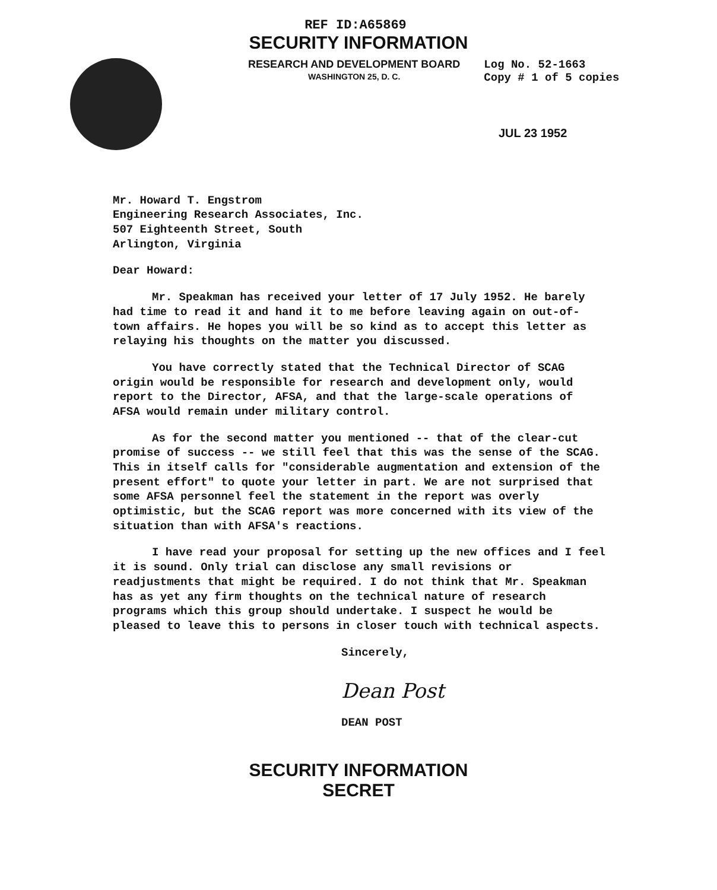REF ID:A65869
SECURITY INFORMATION
RESEARCH AND DEVELOPMENT BOARD
WASHINGTON 25, D. C.
Log No. 52-1663
Copy # 1 of 5 copies
JUL 23 1952
Mr. Howard T. Engstrom
Engineering Research Associates, Inc.
507 Eighteenth Street, South
Arlington, Virginia
Dear Howard:
Mr. Speakman has received your letter of 17 July 1952. He barely had time to read it and hand it to me before leaving again on out-of-town affairs. He hopes you will be so kind as to accept this letter as relaying his thoughts on the matter you discussed.
You have correctly stated that the Technical Director of SCAG origin would be responsible for research and development only, would report to the Director, AFSA, and that the large-scale operations of AFSA would remain under military control.
As for the second matter you mentioned -- that of the clear-cut promise of success -- we still feel that this was the sense of the SCAG. This in itself calls for "considerable augmentation and extension of the present effort" to quote your letter in part. We are not surprised that some AFSA personnel feel the statement in the report was overly optimistic, but the SCAG report was more concerned with its view of the situation than with AFSA's reactions.
I have read your proposal for setting up the new offices and I feel it is sound. Only trial can disclose any small revisions or readjustments that might be required. I do not think that Mr. Speakman has as yet any firm thoughts on the technical nature of research programs which this group should undertake. I suspect he would be pleased to leave this to persons in closer touch with technical aspects.
Sincerely,
Dean Post
DEAN POST
SECURITY INFORMATION
SECRET